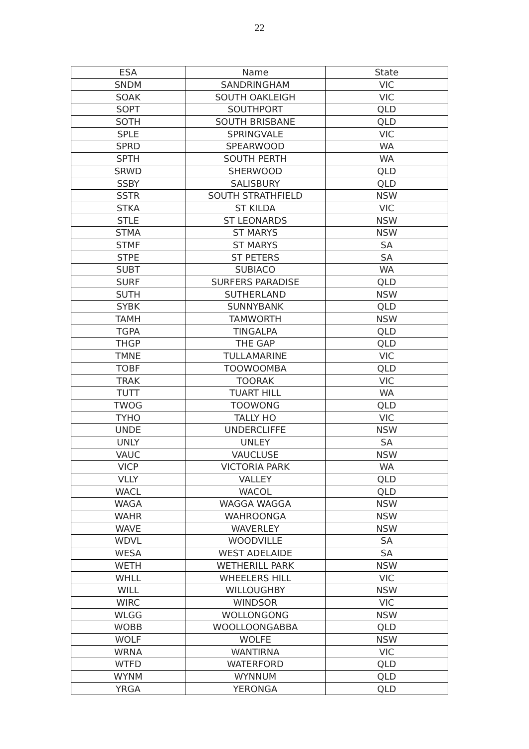22
| ESA | Name | State |
| --- | --- | --- |
| SNDM | SANDRINGHAM | VIC |
| SOAK | SOUTH OAKLEIGH | VIC |
| SOPT | SOUTHPORT | QLD |
| SOTH | SOUTH BRISBANE | QLD |
| SPLE | SPRINGVALE | VIC |
| SPRD | SPEARWOOD | WA |
| SPTH | SOUTH PERTH | WA |
| SRWD | SHERWOOD | QLD |
| SSBY | SALISBURY | QLD |
| SSTR | SOUTH STRATHFIELD | NSW |
| STKA | ST KILDA | VIC |
| STLE | ST LEONARDS | NSW |
| STMA | ST MARYS | NSW |
| STMF | ST MARYS | SA |
| STPE | ST PETERS | SA |
| SUBT | SUBIACO | WA |
| SURF | SURFERS PARADISE | QLD |
| SUTH | SUTHERLAND | NSW |
| SYBK | SUNNYBANK | QLD |
| TAMH | TAMWORTH | NSW |
| TGPA | TINGALPA | QLD |
| THGP | THE GAP | QLD |
| TMNE | TULLAMARINE | VIC |
| TOBF | TOOWOOMBA | QLD |
| TRAK | TOORAK | VIC |
| TUTT | TUART HILL | WA |
| TWOG | TOOWONG | QLD |
| TYHO | TALLY HO | VIC |
| UNDE | UNDERCLIFFE | NSW |
| UNLY | UNLEY | SA |
| VAUC | VAUCLUSE | NSW |
| VICP | VICTORIA PARK | WA |
| VLLY | VALLEY | QLD |
| WACL | WACOL | QLD |
| WAGA | WAGGA WAGGA | NSW |
| WAHR | WAHROONGA | NSW |
| WAVE | WAVERLEY | NSW |
| WDVL | WOODVILLE | SA |
| WESA | WEST ADELAIDE | SA |
| WETH | WETHERILL PARK | NSW |
| WHLL | WHEELERS HILL | VIC |
| WILL | WILLOUGHBY | NSW |
| WIRC | WINDSOR | VIC |
| WLGG | WOLLONGONG | NSW |
| WOBB | WOOLLOONGABBA | QLD |
| WOLF | WOLFE | NSW |
| WRNA | WANTIRNA | VIC |
| WTFD | WATERFORD | QLD |
| WYNM | WYNNUM | QLD |
| YRGA | YERONGA | QLD |